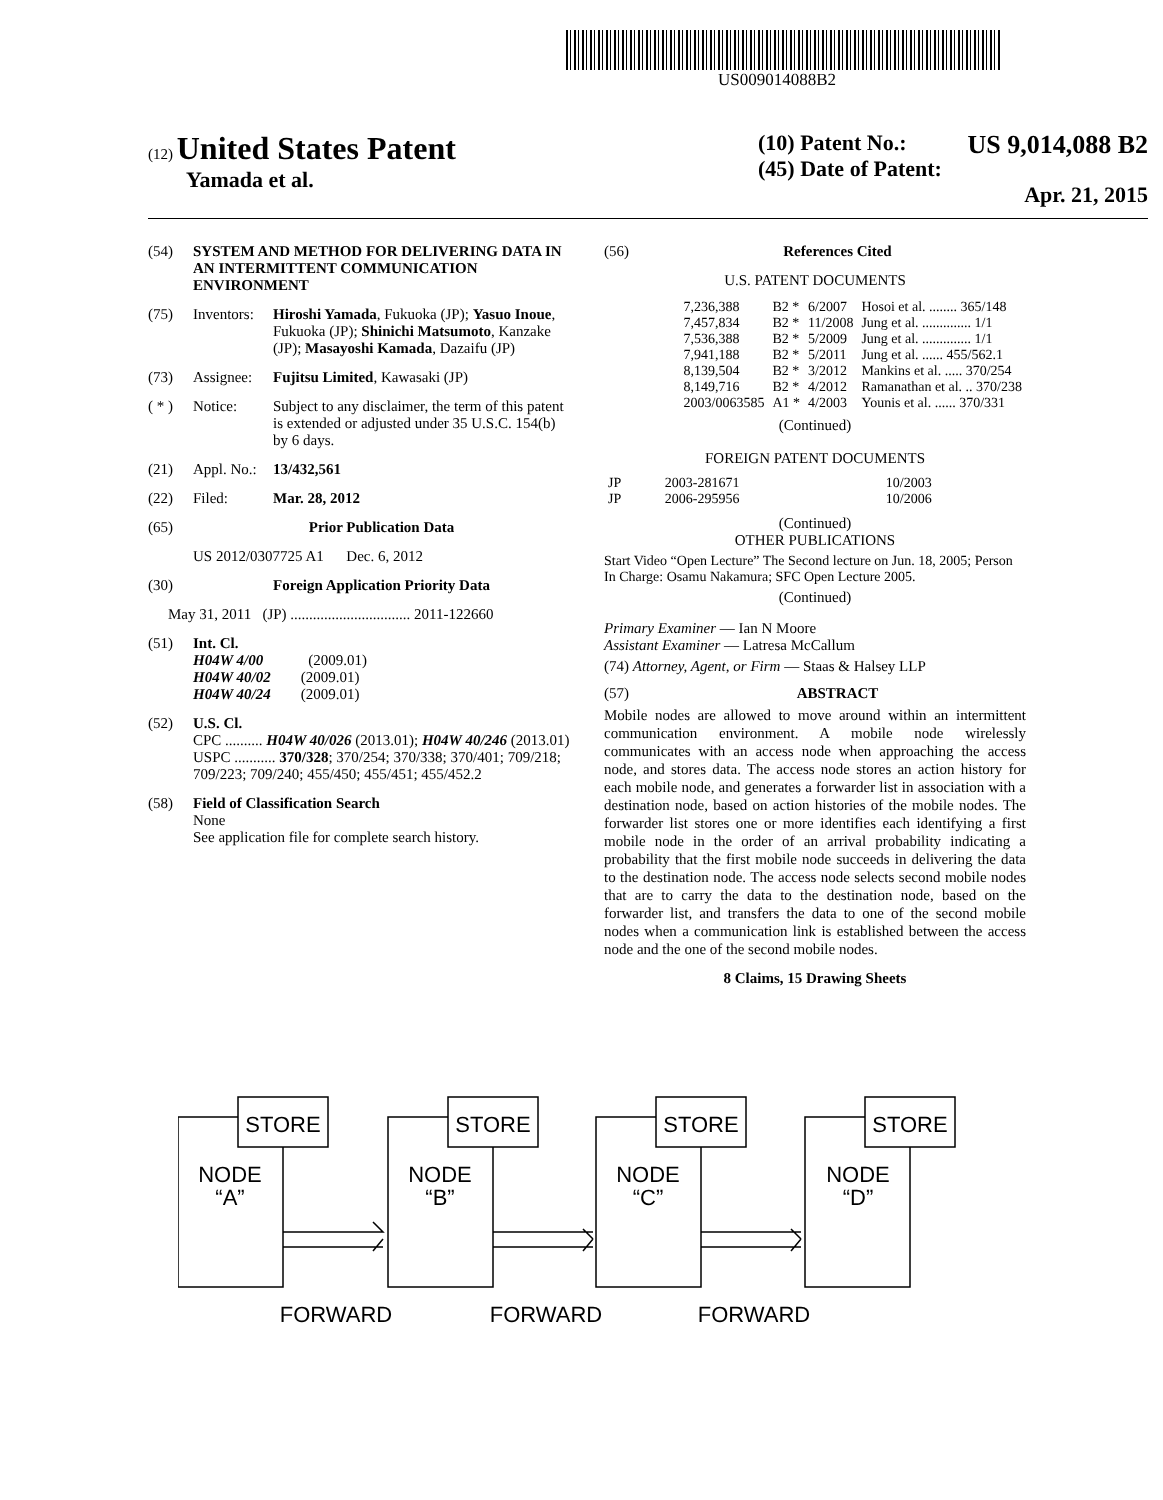US009014088B2
(12) United States Patent
Yamada et al.
(10) Patent No.: US 9,014,088 B2
(45) Date of Patent: Apr. 21, 2015
(54) SYSTEM AND METHOD FOR DELIVERING DATA IN AN INTERMITTENT COMMUNICATION ENVIRONMENT
(75) Inventors: Hiroshi Yamada, Fukuoka (JP); Yasuo Inoue, Fukuoka (JP); Shinichi Matsumoto, Kanzake (JP); Masayoshi Kamada, Dazaifu (JP)
(73) Assignee: Fujitsu Limited, Kawasaki (JP)
( * ) Notice: Subject to any disclaimer, the term of this patent is extended or adjusted under 35 U.S.C. 154(b) by 6 days.
(21) Appl. No.: 13/432,561
(22) Filed: Mar. 28, 2012
(65) Prior Publication Data
US 2012/0307725 A1 Dec. 6, 2012
(30) Foreign Application Priority Data
May 31, 2011 (JP) ................................ 2011-122660
(51) Int. Cl.
H04W 4/00 (2009.01)
H04W 40/02 (2009.01)
H04W 40/24 (2009.01)
(52) U.S. Cl.
CPC .......... H04W 40/026 (2013.01); H04W 40/246 (2013.01)
USPC ........... 370/328; 370/254; 370/338; 370/401; 709/218; 709/223; 709/240; 455/450; 455/451; 455/452.2
(58) Field of Classification Search
None
See application file for complete search history.
(56) References Cited
U.S. PATENT DOCUMENTS
| 7,236,388 | B2 * | 6/2007 | Hosoi et al. ........ 365/148 |
| 7,457,834 | B2 * | 11/2008 | Jung et al. .............. 1/1 |
| 7,536,388 | B2 * | 5/2009 | Jung et al. .............. 1/1 |
| 7,941,188 | B2 * | 5/2011 | Jung et al. ...... 455/562.1 |
| 8,139,504 | B2 * | 3/2012 | Mankins et al. ..... 370/254 |
| 8,149,716 | B2 * | 4/2012 | Ramanathan et al. .. 370/238 |
| 2003/0063585 | A1 * | 4/2003 | Younis et al. ...... 370/331 |
(Continued)
FOREIGN PATENT DOCUMENTS
| JP | 2003-281671 | 10/2003 |
| JP | 2006-295956 | 10/2006 |
(Continued)
OTHER PUBLICATIONS
Start Video “Open Lecture” The Second lecture on Jun. 18, 2005; Person In Charge: Osamu Nakamura; SFC Open Lecture 2005.
(Continued)
Primary Examiner — Ian N Moore
Assistant Examiner — Latresa McCallum
(74) Attorney, Agent, or Firm — Staas & Halsey LLP
(57) ABSTRACT
Mobile nodes are allowed to move around within an intermittent communication environment. A mobile node wirelessly communicates with an access node when approaching the access node, and stores data. The access node stores an action history for each mobile node, and generates a forwarder list in association with a destination node, based on action histories of the mobile nodes. The forwarder list stores one or more identifies each identifying a first mobile node in the order of an arrival probability indicating a probability that the first mobile node succeeds in delivering the data to the destination node. The access node selects second mobile nodes that are to carry the data to the destination node, based on the forwarder list, and transfers the data to one of the second mobile nodes when a communication link is established between the access node and the one of the second mobile nodes.
8 Claims, 15 Drawing Sheets
STORE
STORE
STORE
STORE
NODE
“A”
NODE
“B”
NODE
“C”
NODE
“D”
FORWARD
FORWARD
FORWARD